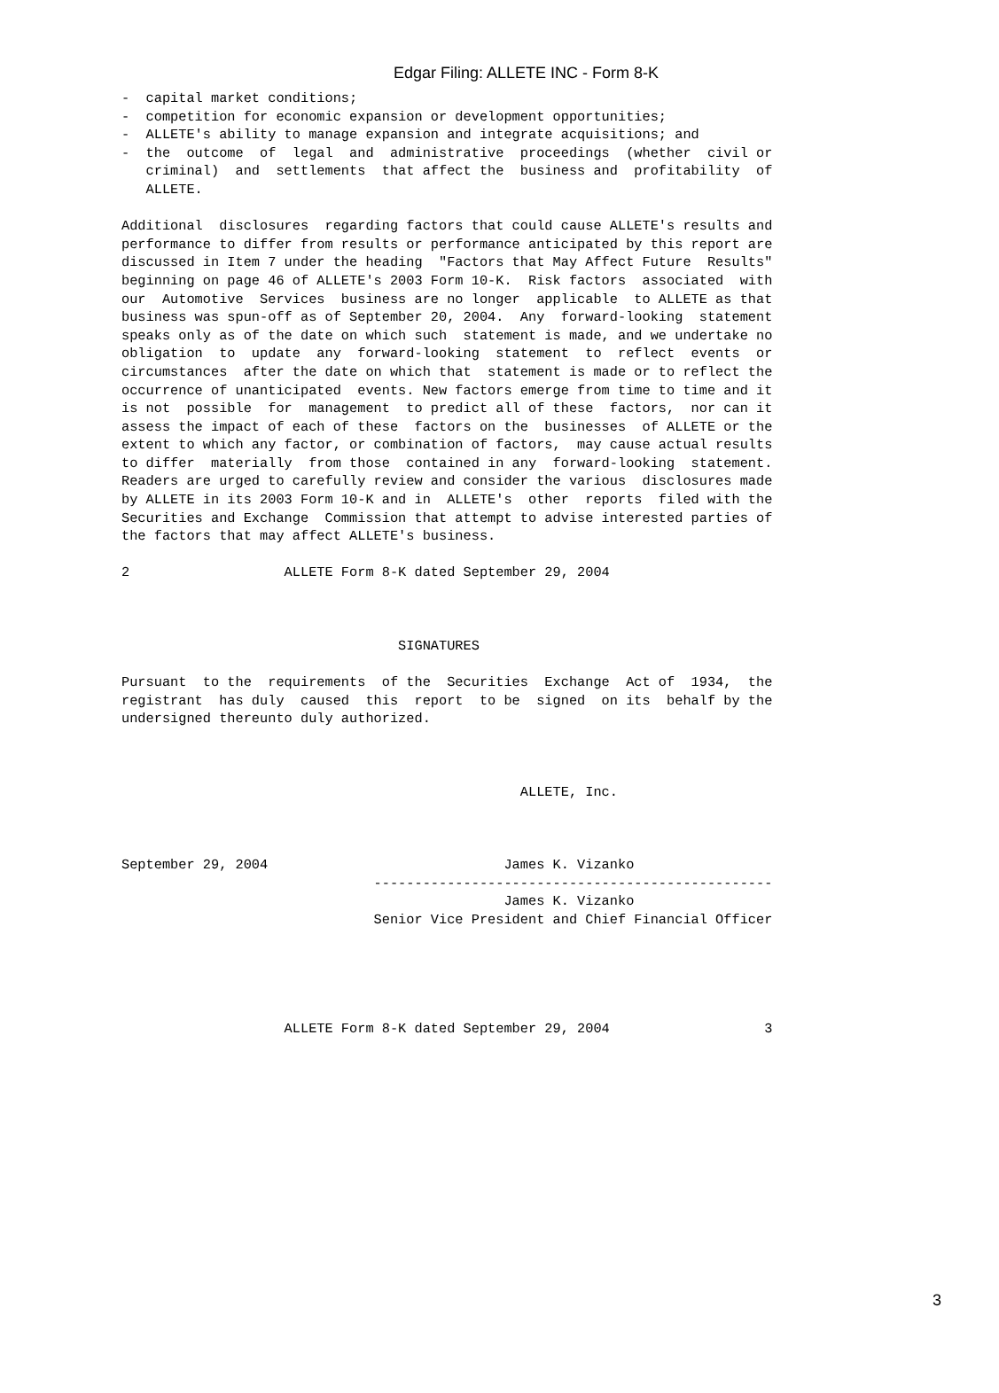Edgar Filing: ALLETE INC - Form 8-K
-  capital market conditions;
-  competition for economic expansion or development opportunities;
-  ALLETE's ability to manage expansion and integrate acquisitions; and
-  the  outcome  of  legal  and  administrative  proceedings  (whether  civil or
   criminal)  and  settlements  that affect the  business and  profitability  of
   ALLETE.

Additional  disclosures  regarding factors that could cause ALLETE's results and
performance to differ from results or performance anticipated by this report are
discussed in Item 7 under the heading  "Factors that May Affect Future  Results"
beginning on page 46 of ALLETE's 2003 Form 10-K.  Risk factors  associated  with
our  Automotive  Services  business are no longer  applicable  to ALLETE as that
business was spun-off as of September 20, 2004.  Any  forward-looking  statement
speaks only as of the date on which such  statement is made, and we undertake no
obligation  to  update  any  forward-looking  statement  to  reflect  events  or
circumstances  after the date on which that  statement is made or to reflect the
occurrence of unanticipated  events. New factors emerge from time to time and it
is not  possible  for  management  to predict all of these  factors,  nor can it
assess the impact of each of these  factors on the  businesses  of ALLETE or the
extent to which any factor, or combination of factors,  may cause actual results
to differ  materially  from those  contained in any  forward-looking  statement.
Readers are urged to carefully review and consider the various  disclosures made
by ALLETE in its 2003 Form 10-K and in  ALLETE's  other  reports  filed with the
Securities and Exchange  Commission that attempt to advise interested parties of
the factors that may affect ALLETE's business.

2                   ALLETE Form 8-K dated September 29, 2004



                                  SIGNATURES

Pursuant  to the  requirements  of the  Securities  Exchange  Act of  1934,  the
registrant  has duly  caused  this  report  to be  signed  on its  behalf by the
undersigned thereunto duly authorized.



                                                 ALLETE, Inc.



September 29, 2004                             James K. Vizanko
                               -------------------------------------------------
                                               James K. Vizanko
                               Senior Vice President and Chief Financial Officer





                    ALLETE Form 8-K dated September 29, 2004                   3
3